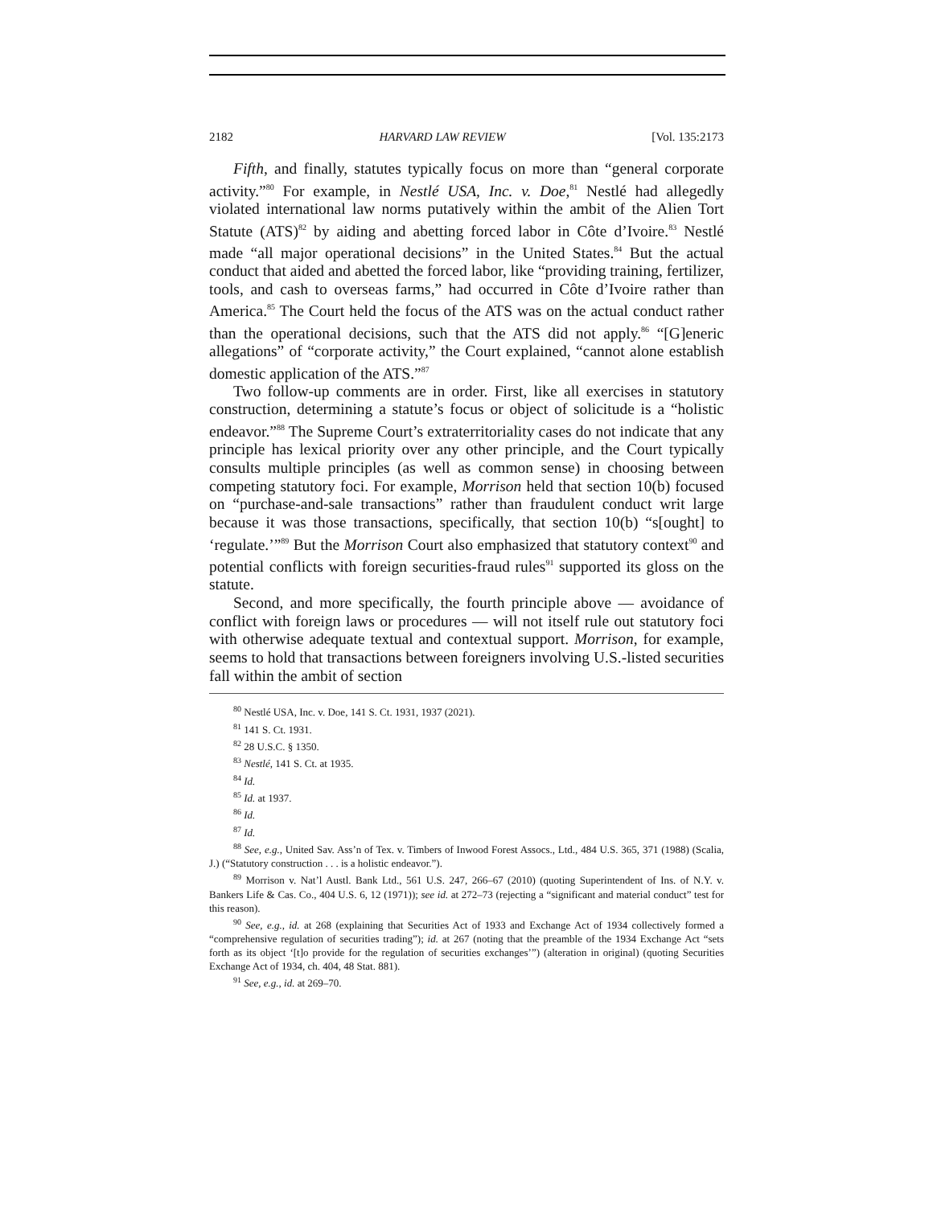2182 HARVARD LAW REVIEW [Vol. 135:2173
Fifth, and finally, statutes typically focus on more than “general corporate activity.”<sup>80</sup> For example, in Nestlé USA, Inc. v. Doe,<sup>81</sup> Nestlé had allegedly violated international law norms putatively within the ambit of the Alien Tort Statute (ATS)<sup>82</sup> by aiding and abetting forced labor in Côte d’Ivoire.<sup>83</sup> Nestlé made “all major operational decisions” in the United States.<sup>84</sup> But the actual conduct that aided and abetted the forced labor, like “providing training, fertilizer, tools, and cash to overseas farms,” had occurred in Côte d’Ivoire rather than America.<sup>85</sup> The Court held the focus of the ATS was on the actual conduct rather than the operational decisions, such that the ATS did not apply.<sup>86</sup> “[G]eneric allegations” of “corporate activity,” the Court explained, “cannot alone establish domestic application of the ATS.”<sup>87</sup>
Two follow-up comments are in order. First, like all exercises in statutory construction, determining a statute’s focus or object of solicitude is a “holistic endeavor.”<sup>88</sup> The Supreme Court’s extraterritoriality cases do not indicate that any principle has lexical priority over any other principle, and the Court typically consults multiple principles (as well as common sense) in choosing between competing statutory foci. For example, Morrison held that section 10(b) focused on “purchase-and-sale transactions” rather than fraudulent conduct writ large because it was those transactions, specifically, that section 10(b) “s[ought] to ‘regulate.’”<sup>89</sup> But the Morrison Court also emphasized that statutory context<sup>90</sup> and potential conflicts with foreign securities-fraud rules<sup>91</sup> supported its gloss on the statute.
Second, and more specifically, the fourth principle above — avoidance of conflict with foreign laws or procedures — will not itself rule out statutory foci with otherwise adequate textual and contextual support. Morrison, for example, seems to hold that transactions between foreigners involving U.S.-listed securities fall within the ambit of section
<sup>80</sup> Nestlé USA, Inc. v. Doe, 141 S. Ct. 1931, 1937 (2021).
<sup>81</sup> 141 S. Ct. 1931.
<sup>82</sup> 28 U.S.C. § 1350.
<sup>83</sup> Nestlé, 141 S. Ct. at 1935.
<sup>84</sup> Id.
<sup>85</sup> Id. at 1937.
<sup>86</sup> Id.
<sup>87</sup> Id.
<sup>88</sup> See, e.g., United Sav. Ass’n of Tex. v. Timbers of Inwood Forest Assocs., Ltd., 484 U.S. 365, 371 (1988) (Scalia, J.) (“Statutory construction . . . is a holistic endeavor.”).
<sup>89</sup> Morrison v. Nat’l Austl. Bank Ltd., 561 U.S. 247, 266–67 (2010) (quoting Superintendent of Ins. of N.Y. v. Bankers Life & Cas. Co., 404 U.S. 6, 12 (1971)); see id. at 272–73 (rejecting a “significant and material conduct” test for this reason).
<sup>90</sup> See, e.g., id. at 268 (explaining that Securities Act of 1933 and Exchange Act of 1934 collectively formed a “comprehensive regulation of securities trading”); id. at 267 (noting that the preamble of the 1934 Exchange Act “sets forth as its object ‘[t]o provide for the regulation of securities exchanges’”) (alteration in original) (quoting Securities Exchange Act of 1934, ch. 404, 48 Stat. 881).
<sup>91</sup> See, e.g., id. at 269–70.